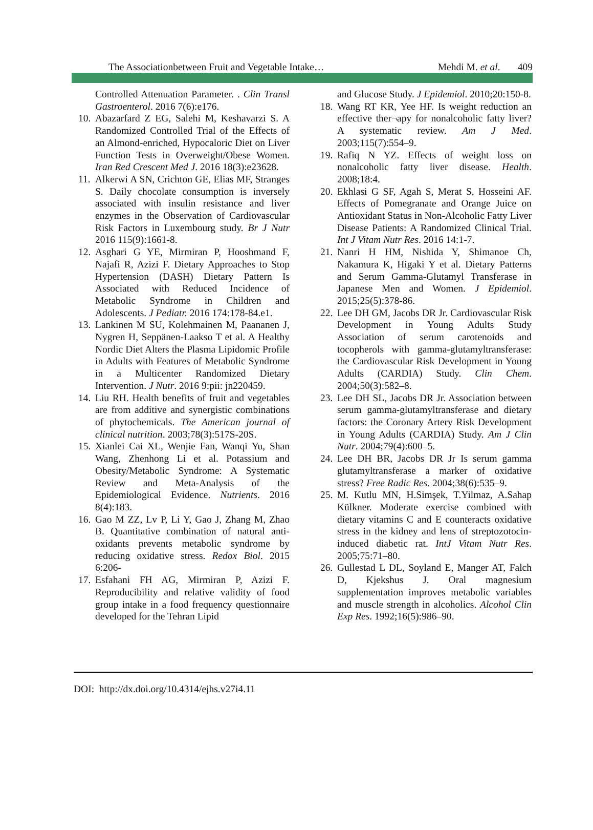The Associationbetween Fruit and Vegetable Intake… Mehdi M. et al. 409
Controlled Attenuation Parameter. . Clin Transl Gastroenterol. 2016 7(6):e176.
10. Abazarfard Z EG, Salehi M, Keshavarzi S. A Randomized Controlled Trial of the Effects of an Almond-enriched, Hypocaloric Diet on Liver Function Tests in Overweight/Obese Women. Iran Red Crescent Med J. 2016 18(3):e23628.
11. Alkerwi A SN, Crichton GE, Elias MF, Stranges S. Daily chocolate consumption is inversely associated with insulin resistance and liver enzymes in the Observation of Cardiovascular Risk Factors in Luxembourg study. Br J Nutr 2016 115(9):1661-8.
12. Asghari G YE, Mirmiran P, Hooshmand F, Najafi R, Azizi F. Dietary Approaches to Stop Hypertension (DASH) Dietary Pattern Is Associated with Reduced Incidence of Metabolic Syndrome in Children and Adolescents. J Pediatr. 2016 174:178-84.e1.
13. Lankinen M SU, Kolehmainen M, Paananen J, Nygren H, Seppänen-Laakso T et al. A Healthy Nordic Diet Alters the Plasma Lipidomic Profile in Adults with Features of Metabolic Syndrome in a Multicenter Randomized Dietary Intervention. J Nutr. 2016 9:pii: jn220459.
14. Liu RH. Health benefits of fruit and vegetables are from additive and synergistic combinations of phytochemicals. The American journal of clinical nutrition. 2003;78(3):517S-20S.
15. Xianlei Cai XL, Wenjie Fan, Wanqi Yu, Shan Wang, Zhenhong Li et al. Potassium and Obesity/Metabolic Syndrome: A Systematic Review and Meta-Analysis of the Epidemiological Evidence. Nutrients. 2016 8(4):183.
16. Gao M ZZ, Lv P, Li Y, Gao J, Zhang M, Zhao B. Quantitative combination of natural anti-oxidants prevents metabolic syndrome by reducing oxidative stress. Redox Biol. 2015 6:206-
17. Esfahani FH AG, Mirmiran P, Azizi F. Reproducibility and relative validity of food group intake in a food frequency questionnaire developed for the Tehran Lipid
and Glucose Study. J Epidemiol. 2010;20:150-8.
18. Wang RT KR, Yee HF. Is weight reduction an effective ther¬apy for nonalcoholic fatty liver? A systematic review. Am J Med. 2003;115(7):554–9.
19. Rafiq N YZ. Effects of weight loss on nonalcoholic fatty liver disease. Health. 2008;18:4.
20. Ekhlasi G SF, Agah S, Merat S, Hosseini AF. Effects of Pomegranate and Orange Juice on Antioxidant Status in Non-Alcoholic Fatty Liver Disease Patients: A Randomized Clinical Trial. Int J Vitam Nutr Res. 2016 14:1-7.
21. Nanri H HM, Nishida Y, Shimanoe Ch, Nakamura K, Higaki Y et al. Dietary Patterns and Serum Gamma-Glutamyl Transferase in Japanese Men and Women. J Epidemiol. 2015;25(5):378-86.
22. Lee DH GM, Jacobs DR Jr. Cardiovascular Risk Development in Young Adults Study Association of serum carotenoids and tocopherols with gamma-glutamyltransferase: the Cardiovascular Risk Development in Young Adults (CARDIA) Study. Clin Chem. 2004;50(3):582–8.
23. Lee DH SL, Jacobs DR Jr. Association between serum gamma-glutamyltransferase and dietary factors: the Coronary Artery Risk Development in Young Adults (CARDIA) Study. Am J Clin Nutr. 2004;79(4):600–5.
24. Lee DH BR, Jacobs DR Jr Is serum gamma glutamyltransferase a marker of oxidative stress? Free Radic Res. 2004;38(6):535–9.
25. M. Kutlu MN, H.Simşek, T.Yilmaz, A.Sahap Külkner. Moderate exercise combined with dietary vitamins C and E counteracts oxidative stress in the kidney and lens of streptozotocin- induced diabetic rat. IntJ Vitam Nutr Res. 2005;75:71–80.
26. Gullestad L DL, Soyland E, Manger AT, Falch D, Kjekshus J. Oral magnesium supplementation improves metabolic variables and muscle strength in alcoholics. Alcohol Clin Exp Res. 1992;16(5):986–90.
DOI: http://dx.doi.org/10.4314/ejhs.v27i4.11